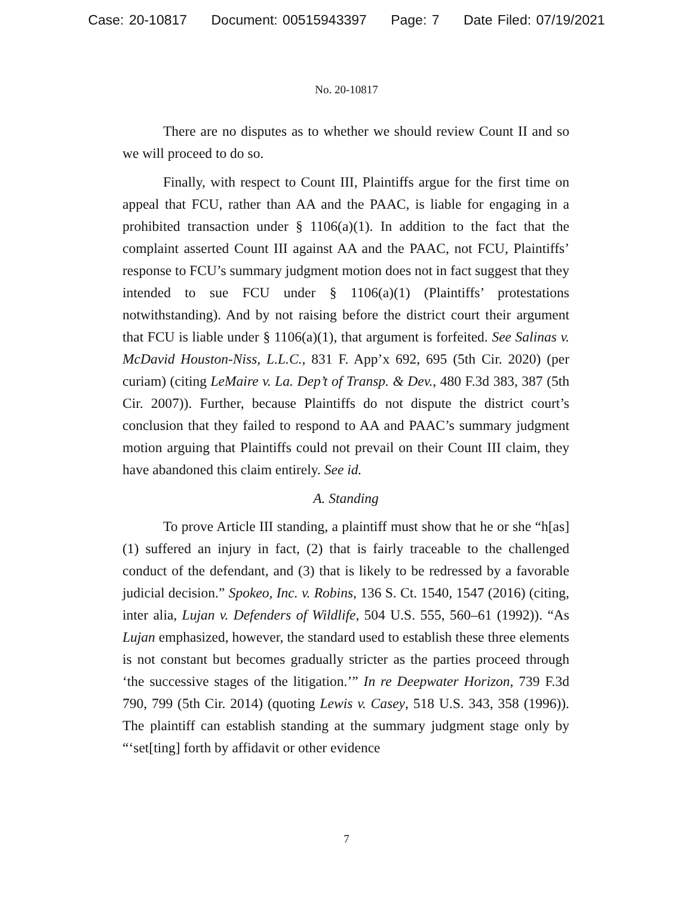Case: 20-10817 Document: 00515943397 Page: 7 Date Filed: 07/19/2021
No. 20-10817
There are no disputes as to whether we should review Count II and so we will proceed to do so.
Finally, with respect to Count III, Plaintiffs argue for the first time on appeal that FCU, rather than AA and the PAAC, is liable for engaging in a prohibited transaction under § 1106(a)(1). In addition to the fact that the complaint asserted Count III against AA and the PAAC, not FCU, Plaintiffs’ response to FCU’s summary judgment motion does not in fact suggest that they intended to sue FCU under § 1106(a)(1) (Plaintiffs’ protestations notwithstanding). And by not raising before the district court their argument that FCU is liable under § 1106(a)(1), that argument is forfeited. See Salinas v. McDavid Houston-Niss, L.L.C., 831 F. App’x 692, 695 (5th Cir. 2020) (per curiam) (citing LeMaire v. La. Dep’t of Transp. & Dev., 480 F.3d 383, 387 (5th Cir. 2007)). Further, because Plaintiffs do not dispute the district court’s conclusion that they failed to respond to AA and PAAC’s summary judgment motion arguing that Plaintiffs could not prevail on their Count III claim, they have abandoned this claim entirely. See id.
A. Standing
To prove Article III standing, a plaintiff must show that he or she “h[as] (1) suffered an injury in fact, (2) that is fairly traceable to the challenged conduct of the defendant, and (3) that is likely to be redressed by a favorable judicial decision.” Spokeo, Inc. v. Robins, 136 S. Ct. 1540, 1547 (2016) (citing, inter alia, Lujan v. Defenders of Wildlife, 504 U.S. 555, 560–61 (1992)). “As Lujan emphasized, however, the standard used to establish these three elements is not constant but becomes gradually stricter as the parties proceed through ‘the successive stages of the litigation.’” In re Deepwater Horizon, 739 F.3d 790, 799 (5th Cir. 2014) (quoting Lewis v. Casey, 518 U.S. 343, 358 (1996)). The plaintiff can establish standing at the summary judgment stage only by “‘set[ting] forth by affidavit or other evidence
7